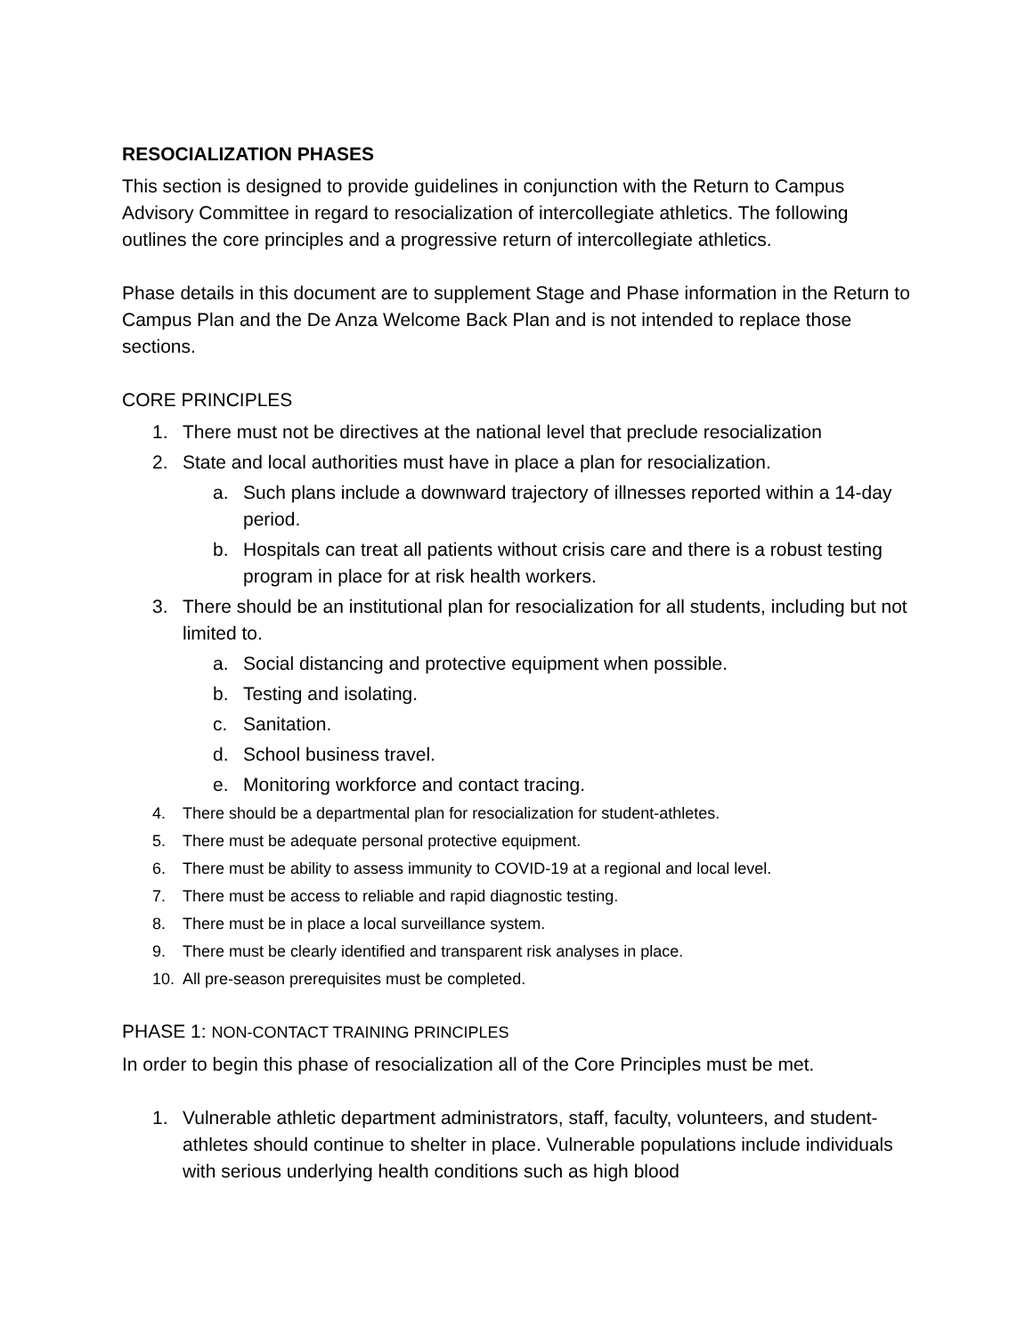RESOCIALIZATION PHASES
This section is designed to provide guidelines in conjunction with the Return to Campus Advisory Committee in regard to resocialization of intercollegiate athletics. The following outlines the core principles and a progressive return of intercollegiate athletics.
Phase details in this document are to supplement Stage and Phase information in the Return to Campus Plan and the De Anza Welcome Back Plan and is not intended to replace those sections.
CORE PRINCIPLES
1. There must not be directives at the national level that preclude resocialization
2. State and local authorities must have in place a plan for resocialization.
a. Such plans include a downward trajectory of illnesses reported within a 14-day period.
b. Hospitals can treat all patients without crisis care and there is a robust testing program in place for at risk health workers.
3. There should be an institutional plan for resocialization for all students, including but not limited to.
a. Social distancing and protective equipment when possible.
b. Testing and isolating.
c. Sanitation.
d. School business travel.
e. Monitoring workforce and contact tracing.
4. There should be a departmental plan for resocialization for student-athletes.
5. There must be adequate personal protective equipment.
6. There must be ability to assess immunity to COVID-19 at a regional and local level.
7. There must be access to reliable and rapid diagnostic testing.
8. There must be in place a local surveillance system.
9. There must be clearly identified and transparent risk analyses in place.
10. All pre-season prerequisites must be completed.
PHASE 1: NON-CONTACT TRAINING PRINCIPLES
In order to begin this phase of resocialization all of the Core Principles must be met.
1. Vulnerable athletic department administrators, staff, faculty, volunteers, and student- athletes should continue to shelter in place. Vulnerable populations include individuals with serious underlying health conditions such as high blood